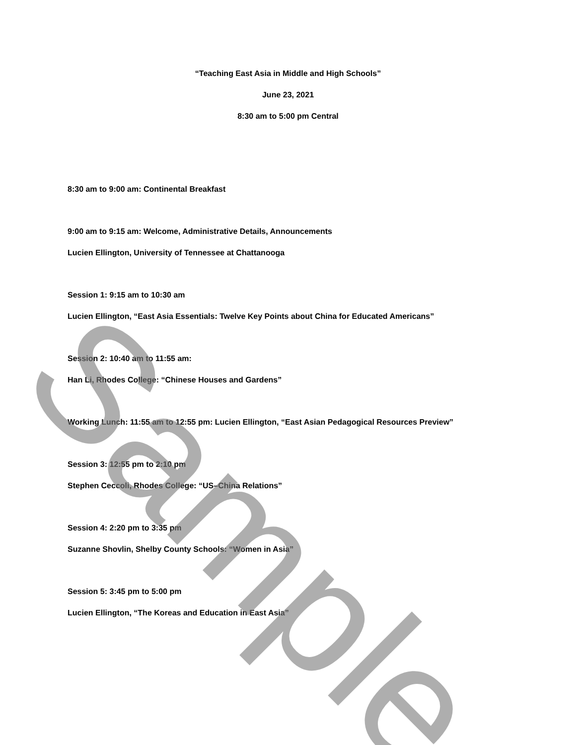“Teaching East Asia in Middle and High Schools”
June 23, 2021
8:30 am to 5:00 pm Central
8:30 am to 9:00 am: Continental Breakfast
9:00 am to 9:15 am: Welcome, Administrative Details, Announcements
Lucien Ellington, University of Tennessee at Chattanooga
Session 1: 9:15 am to 10:30 am
Lucien Ellington, “East Asia Essentials: Twelve Key Points about China for Educated Americans”
Session 2: 10:40 am to 11:55 am:
Han Li, Rhodes College: “Chinese Houses and Gardens”
Working Lunch: 11:55 am to 12:55 pm: Lucien Ellington, “East Asian Pedagogical Resources Preview”
Session 3: 12:55 pm to 2:10 pm
Stephen Ceccoli, Rhodes College: “US–China Relations”
Session 4: 2:20 pm to 3:35 pm
Suzanne Shovlin, Shelby County Schools: “Women in Asia”
Session 5: 3:45 pm to 5:00 pm
Lucien Ellington, “The Koreas and Education in East Asia”
Sample